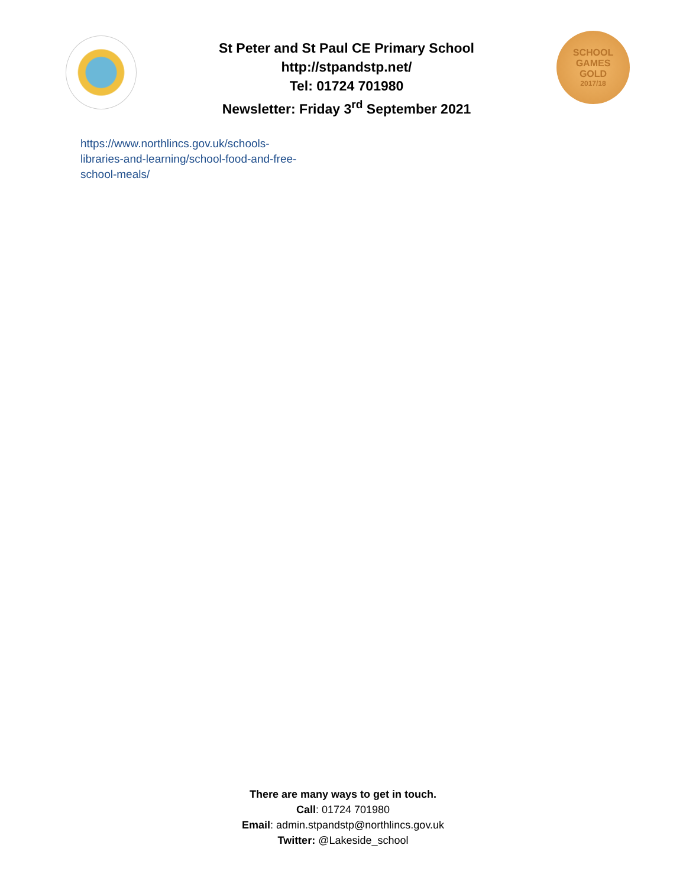St Peter and St Paul CE Primary School
http://stpandstp.net/
Tel: 01724 701980
Newsletter: Friday 3<sup>rd</sup> September 2021
SCHOOL
GAMES
GOLD
2017/18
https://www.northlincs.gov.uk/schools-libraries-and-learning/school-food-and-free-school-meals/
There are many ways to get in touch.
Call: 01724 701980
Email: admin.stpandstp@northlincs.gov.uk
Twitter: @Lakeside_school